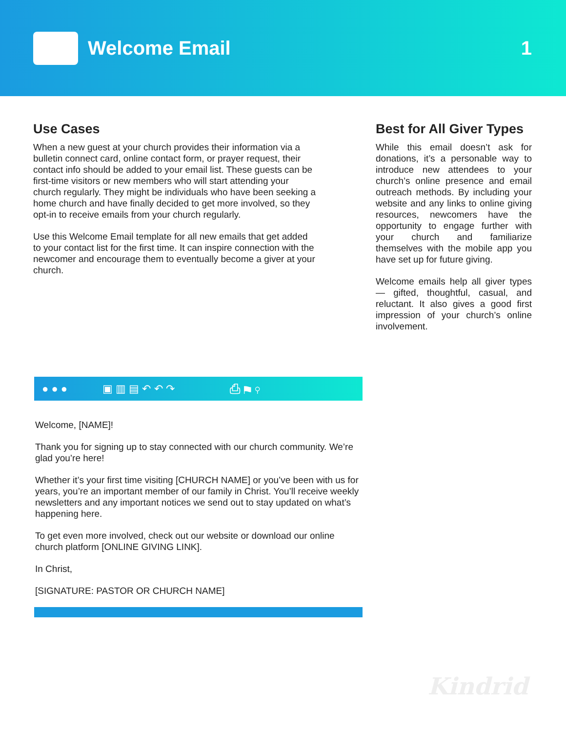Welcome Email 1
Use Cases
When a new guest at your church provides their information via a bulletin connect card, online contact form, or prayer request, their contact info should be added to your email list. These guests can be first-time visitors or new members who will start attending your church regularly. They might be individuals who have been seeking a home church and have finally decided to get more involved, so they opt-in to receive emails from your church regularly.
Use this Welcome Email template for all new emails that get added to your contact list for the first time. It can inspire connection with the newcomer and encourage them to eventually become a giver at your church.
Best for All Giver Types
While this email doesn’t ask for donations, it’s a personable way to introduce new attendees to your church’s online presence and email outreach methods. By including your website and any links to online giving resources, newcomers have the opportunity to engage further with your church and familiarize themselves with the mobile app you have set up for future giving.
Welcome emails help all giver types— gifted, thoughtful, casual, and reluctant. It also gives a good first impression of your church’s online involvement.
● ● ● ▣ ▥ ▤ ↶ ↶ ↷ ⎙ ⚑ ⚲
Welcome, [NAME]!
Thank you for signing up to stay connected with our church community. We’re glad you’re here!
Whether it’s your first time visiting [CHURCH NAME] or you’ve been with us for years, you’re an important member of our family in Christ. You’ll receive weekly newsletters and any important notices we send out to stay updated on what’s happening here.
To get even more involved, check out our website or download our online church platform [ONLINE GIVING LINK].
In Christ,
[SIGNATURE: PASTOR OR CHURCH NAME]
Kindrid